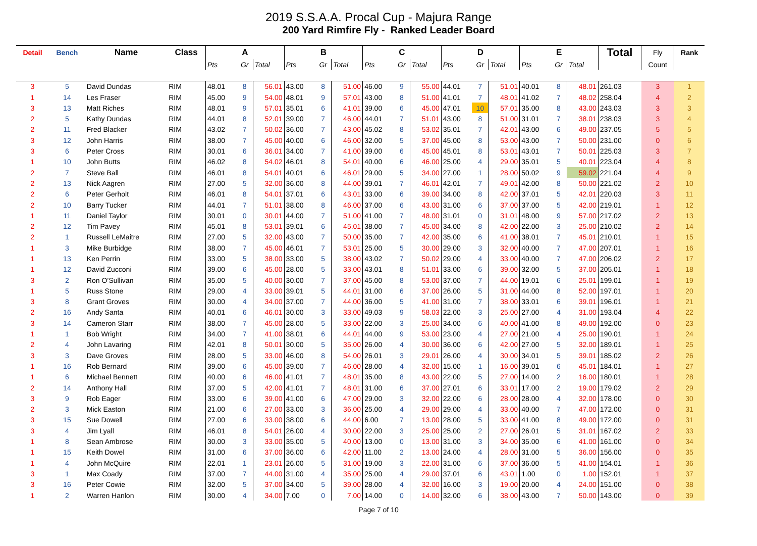2019 S.S.A.A. Procal Cup - Majura Range
200 Yard Rimfire Fly - Ranked Leader Board
| Detail | Bench | Name | Class | A | | | B | | | C | | | D | | | E | | | Total | Fly | Rank |
| --- | --- | --- | --- | --- | --- | --- | --- | --- | --- | --- | --- | --- | --- | --- | --- | --- | --- | --- | --- | --- | --- |
| | | | | Pts | Gr | Total | Pts | Gr | Total | Pts | Gr | Total | Pts | Gr | Total | Pts | Gr | Total | | Count | |
| 3 | 5 | David Dundas | RIM | 48.01 | 8 | 56.01 | 43.00 | 8 | 51.00 | 46.00 | 9 | 55.00 | 44.01 | 7 | 51.01 | 40.01 | 8 | 48.01 | 261.03 | 3 | 1 |
| 1 | 14 | Les Fraser | RIM | 45.00 | 9 | 54.00 | 48.01 | 9 | 57.01 | 43.00 | 8 | 51.00 | 41.01 | 7 | 48.01 | 41.02 | 7 | 48.02 | 258.04 | 4 | 2 |
| 3 | 13 | Matt Riches | RIM | 48.01 | 9 | 57.01 | 35.01 | 6 | 41.01 | 39.00 | 6 | 45.00 | 47.01 | 10 | 57.01 | 35.00 | 8 | 43.00 | 243.03 | 3 | 3 |
| 2 | 5 | Kathy Dundas | RIM | 44.01 | 8 | 52.01 | 39.00 | 7 | 46.00 | 44.01 | 7 | 51.01 | 43.00 | 8 | 51.00 | 31.01 | 7 | 38.01 | 238.03 | 3 | 4 |
| 2 | 11 | Fred Blacker | RIM | 43.02 | 7 | 50.02 | 36.00 | 7 | 43.00 | 45.02 | 8 | 53.02 | 35.01 | 7 | 42.01 | 43.00 | 6 | 49.00 | 237.05 | 5 | 5 |
| 3 | 12 | John Harris | RIM | 38.00 | 7 | 45.00 | 40.00 | 6 | 46.00 | 32.00 | 5 | 37.00 | 45.00 | 8 | 53.00 | 43.00 | 7 | 50.00 | 231.00 | 0 | 6 |
| 3 | 6 | Peter Cross | RIM | 30.01 | 6 | 36.01 | 34.00 | 7 | 41.00 | 39.00 | 6 | 45.00 | 45.01 | 8 | 53.01 | 43.01 | 7 | 50.01 | 225.03 | 3 | 7 |
| 1 | 10 | John Butts | RIM | 46.02 | 8 | 54.02 | 46.01 | 8 | 54.01 | 40.00 | 6 | 46.00 | 25.00 | 4 | 29.00 | 35.01 | 5 | 40.01 | 223.04 | 4 | 8 |
| 2 | 7 | Steve Ball | RIM | 46.01 | 8 | 54.01 | 40.01 | 6 | 46.01 | 29.00 | 5 | 34.00 | 27.00 | 1 | 28.00 | 50.02 | 9 | 59.02 | 221.04 | 4 | 9 |
| 2 | 13 | Nick Aagren | RIM | 27.00 | 5 | 32.00 | 36.00 | 8 | 44.00 | 39.01 | 7 | 46.01 | 42.01 | 7 | 49.01 | 42.00 | 8 | 50.00 | 221.02 | 2 | 10 |
| 2 | 6 | Peter Gerholt | RIM | 46.01 | 8 | 54.01 | 37.01 | 6 | 43.01 | 33.00 | 6 | 39.00 | 34.00 | 8 | 42.00 | 37.01 | 5 | 42.01 | 220.03 | 3 | 11 |
| 2 | 10 | Barry Tucker | RIM | 44.01 | 7 | 51.01 | 38.00 | 8 | 46.00 | 37.00 | 6 | 43.00 | 31.00 | 6 | 37.00 | 37.00 | 5 | 42.00 | 219.01 | 1 | 12 |
| 1 | 11 | Daniel Taylor | RIM | 30.01 | 0 | 30.01 | 44.00 | 7 | 51.00 | 41.00 | 7 | 48.00 | 31.01 | 0 | 31.01 | 48.00 | 9 | 57.00 | 217.02 | 2 | 13 |
| 2 | 12 | Tim Pavey | RIM | 45.01 | 8 | 53.01 | 39.01 | 6 | 45.01 | 38.00 | 7 | 45.00 | 34.00 | 8 | 42.00 | 22.00 | 3 | 25.00 | 210.02 | 2 | 14 |
| 2 | 1 | Russell LeMaitre | RIM | 27.00 | 5 | 32.00 | 43.00 | 7 | 50.00 | 35.00 | 7 | 42.00 | 35.00 | 6 | 41.00 | 38.01 | 7 | 45.01 | 210.01 | 1 | 15 |
| 1 | 3 | Mike Burbidge | RIM | 38.00 | 7 | 45.00 | 46.01 | 7 | 53.01 | 25.00 | 5 | 30.00 | 29.00 | 3 | 32.00 | 40.00 | 7 | 47.00 | 207.01 | 1 | 16 |
| 1 | 13 | Ken Perrin | RIM | 33.00 | 5 | 38.00 | 33.00 | 5 | 38.00 | 43.02 | 7 | 50.02 | 29.00 | 4 | 33.00 | 40.00 | 7 | 47.00 | 206.02 | 2 | 17 |
| 1 | 12 | David Zucconi | RIM | 39.00 | 6 | 45.00 | 28.00 | 5 | 33.00 | 43.01 | 8 | 51.01 | 33.00 | 6 | 39.00 | 32.00 | 5 | 37.00 | 205.01 | 1 | 18 |
| 3 | 2 | Ron O’Sullivan | RIM | 35.00 | 5 | 40.00 | 30.00 | 7 | 37.00 | 45.00 | 8 | 53.00 | 37.00 | 7 | 44.00 | 19.01 | 6 | 25.01 | 199.01 | 1 | 19 |
| 1 | 5 | Russ Stone | RIM | 29.00 | 4 | 33.00 | 39.01 | 5 | 44.01 | 31.00 | 6 | 37.00 | 26.00 | 5 | 31.00 | 44.00 | 8 | 52.00 | 197.01 | 1 | 20 |
| 3 | 8 | Grant Groves | RIM | 30.00 | 4 | 34.00 | 37.00 | 7 | 44.00 | 36.00 | 5 | 41.00 | 31.00 | 7 | 38.00 | 33.01 | 6 | 39.01 | 196.01 | 1 | 21 |
| 2 | 16 | Andy Santa | RIM | 40.01 | 6 | 46.01 | 30.00 | 3 | 33.00 | 49.03 | 9 | 58.03 | 22.00 | 3 | 25.00 | 27.00 | 4 | 31.00 | 193.04 | 4 | 22 |
| 3 | 14 | Cameron Starr | RIM | 38.00 | 7 | 45.00 | 28.00 | 5 | 33.00 | 22.00 | 3 | 25.00 | 34.00 | 6 | 40.00 | 41.00 | 8 | 49.00 | 192.00 | 0 | 23 |
| 1 | 1 | Bob Wright | RIM | 34.00 | 7 | 41.00 | 38.01 | 6 | 44.01 | 44.00 | 9 | 53.00 | 23.00 | 4 | 27.00 | 21.00 | 4 | 25.00 | 190.01 | 1 | 24 |
| 2 | 4 | John Lavaring | RIM | 42.01 | 8 | 50.01 | 30.00 | 5 | 35.00 | 26.00 | 4 | 30.00 | 36.00 | 6 | 42.00 | 27.00 | 5 | 32.00 | 189.01 | 1 | 25 |
| 3 | 3 | Dave Groves | RIM | 28.00 | 5 | 33.00 | 46.00 | 8 | 54.00 | 26.01 | 3 | 29.01 | 26.00 | 4 | 30.00 | 34.01 | 5 | 39.01 | 185.02 | 2 | 26 |
| 1 | 16 | Rob Bernard | RIM | 39.00 | 6 | 45.00 | 39.00 | 7 | 46.00 | 28.00 | 4 | 32.00 | 15.00 | 1 | 16.00 | 39.01 | 6 | 45.01 | 184.01 | 1 | 27 |
| 1 | 6 | Michael Bennett | RIM | 40.00 | 6 | 46.00 | 41.01 | 7 | 48.01 | 35.00 | 8 | 43.00 | 22.00 | 5 | 27.00 | 14.00 | 2 | 16.00 | 180.01 | 1 | 28 |
| 2 | 14 | Anthony Hall | RIM | 37.00 | 5 | 42.00 | 41.01 | 7 | 48.01 | 31.00 | 6 | 37.00 | 27.01 | 6 | 33.01 | 17.00 | 2 | 19.00 | 179.02 | 2 | 29 |
| 3 | 9 | Rob Eager | RIM | 33.00 | 6 | 39.00 | 41.00 | 6 | 47.00 | 29.00 | 3 | 32.00 | 22.00 | 6 | 28.00 | 28.00 | 4 | 32.00 | 178.00 | 0 | 30 |
| 2 | 3 | Mick Easton | RIM | 21.00 | 6 | 27.00 | 33.00 | 3 | 36.00 | 25.00 | 4 | 29.00 | 29.00 | 4 | 33.00 | 40.00 | 7 | 47.00 | 172.00 | 0 | 31 |
| 3 | 15 | Sue Dowell | RIM | 27.00 | 6 | 33.00 | 38.00 | 6 | 44.00 | 6.00 | 7 | 13.00 | 28.00 | 5 | 33.00 | 41.00 | 8 | 49.00 | 172.00 | 0 | 31 |
| 3 | 4 | Jim Lyall | RIM | 46.01 | 8 | 54.01 | 26.00 | 4 | 30.00 | 22.00 | 3 | 25.00 | 25.00 | 2 | 27.00 | 26.01 | 5 | 31.01 | 167.02 | 2 | 33 |
| 1 | 8 | Sean Ambrose | RIM | 30.00 | 3 | 33.00 | 35.00 | 5 | 40.00 | 13.00 | 0 | 13.00 | 31.00 | 3 | 34.00 | 35.00 | 6 | 41.00 | 161.00 | 0 | 34 |
| 1 | 15 | Keith Dowel | RIM | 31.00 | 6 | 37.00 | 36.00 | 6 | 42.00 | 11.00 | 2 | 13.00 | 24.00 | 4 | 28.00 | 31.00 | 5 | 36.00 | 156.00 | 0 | 35 |
| 1 | 4 | John McQuire | RIM | 22.01 | 1 | 23.01 | 26.00 | 5 | 31.00 | 19.00 | 3 | 22.00 | 31.00 | 6 | 37.00 | 36.00 | 5 | 41.00 | 154.01 | 1 | 36 |
| 3 | 1 | Max Coady | RIM | 37.00 | 7 | 44.00 | 31.00 | 4 | 35.00 | 25.00 | 4 | 29.00 | 37.01 | 6 | 43.01 | 1.00 | 0 | 1.00 | 152.01 | 1 | 37 |
| 3 | 16 | Peter Cowie | RIM | 32.00 | 5 | 37.00 | 34.00 | 5 | 39.00 | 28.00 | 4 | 32.00 | 16.00 | 3 | 19.00 | 20.00 | 4 | 24.00 | 151.00 | 0 | 38 |
| 1 | 2 | Warren Hanlon | RIM | 30.00 | 4 | 34.00 | 7.00 | 0 | 7.00 | 14.00 | 0 | 14.00 | 32.00 | 6 | 38.00 | 43.00 | 7 | 50.00 | 143.00 | 0 | 39 |
Page 7 of 10